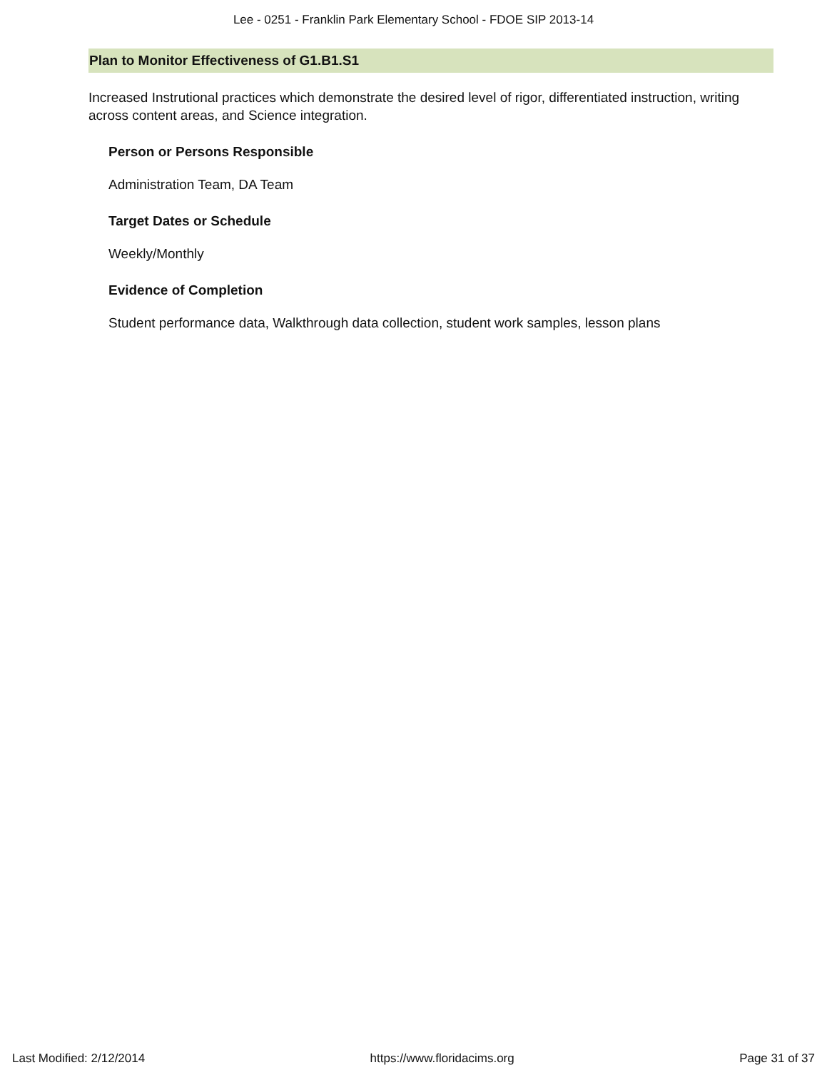Lee - 0251 - Franklin Park Elementary School - FDOE SIP 2013-14
Plan to Monitor Effectiveness of G1.B1.S1
Increased Instrutional practices which demonstrate the desired level of rigor, differentiated instruction, writing across content areas, and Science integration.
Person or Persons Responsible
Administration Team, DA Team
Target Dates or Schedule
Weekly/Monthly
Evidence of Completion
Student performance data, Walkthrough data collection, student work samples, lesson plans
Last Modified: 2/12/2014 https://www.floridacims.org Page 31 of 37